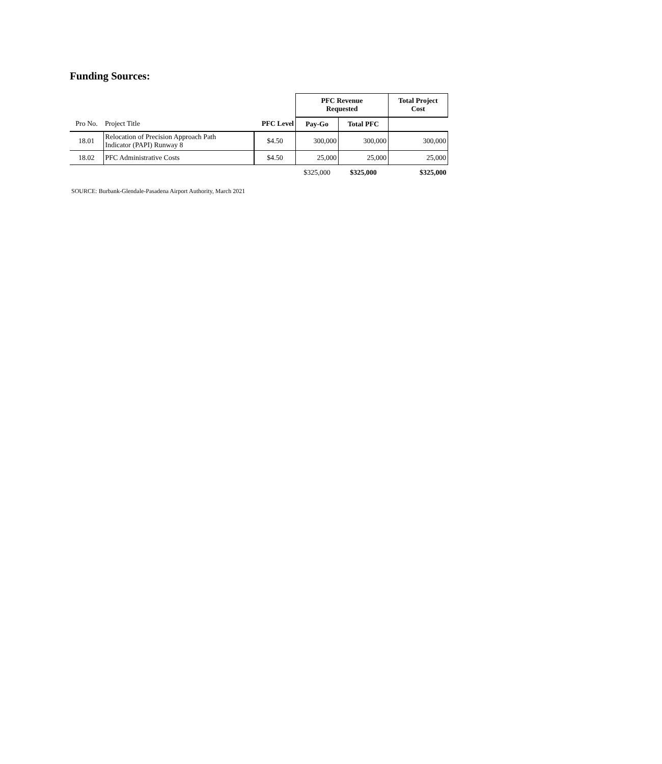Funding Sources:
| | | | PFC Revenue Requested | | Total Project Cost |
| Pro No. | Project Title | PFC Level | Pay-Go | Total PFC | |
| 18.01 | Relocation of Precision Approach Path Indicator (PAPI) Runway 8 | $4.50 | 300,000 | 300,000 | 300,000 |
| 18.02 | PFC Administrative Costs | $4.50 | 25,000 | 25,000 | 25,000 |
| | | | $325,000 | $325,000 | $325,000 |
SOURCE: Burbank-Glendale-Pasadena Airport Authority, March 2021